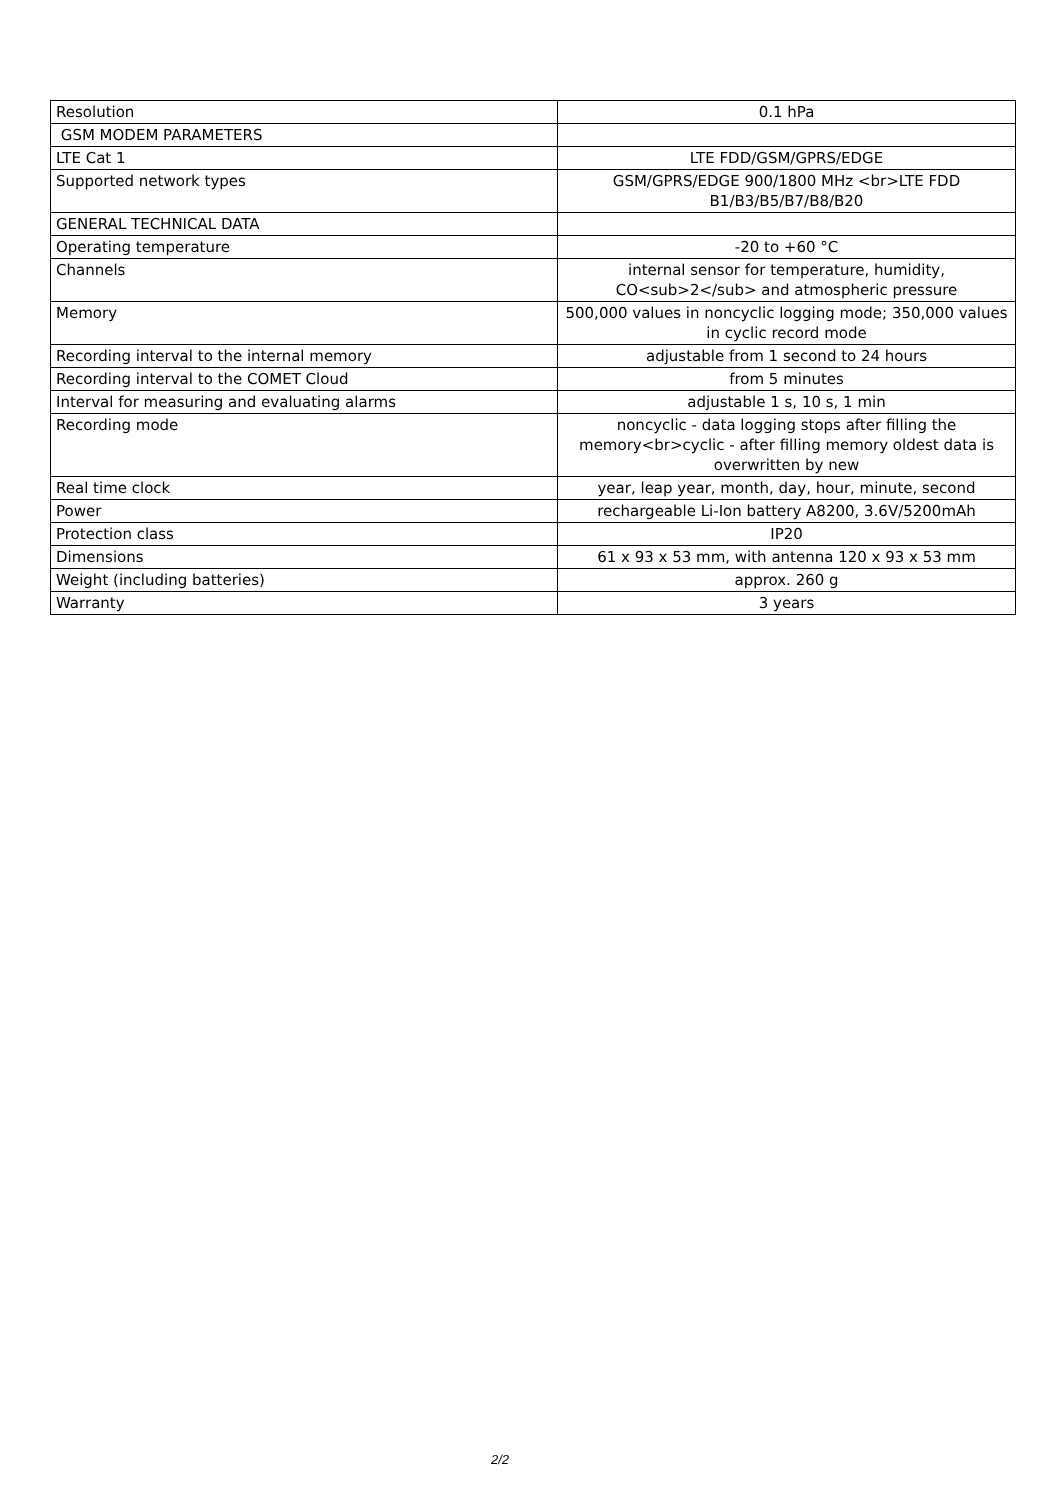| Resolution | 0.1 hPa |
| GSM MODEM PARAMETERS | |
| LTE Cat 1 | LTE FDD/GSM/GPRS/EDGE |
| Supported network types | GSM/GPRS/EDGE 900/1800 MHz <br>LTE FDD B1/B3/B5/B7/B8/B20 |
| GENERAL TECHNICAL DATA | |
| Operating temperature | -20 to +60 °C |
| Channels | internal sensor for temperature, humidity, CO<sub>2</sub> and atmospheric pressure |
| Memory | 500,000 values in noncyclic logging mode; 350,000 values in cyclic record mode |
| Recording interval to the internal memory | adjustable from 1 second to 24 hours |
| Recording interval to the COMET Cloud | from 5 minutes |
| Interval for measuring and evaluating alarms | adjustable 1 s, 10 s, 1 min |
| Recording mode | noncyclic - data logging stops after filling the memory<br>cyclic - after filling memory oldest data is overwritten by new |
| Real time clock | year, leap year, month, day, hour, minute, second |
| Power | rechargeable Li-Ion battery A8200, 3.6V/5200mAh |
| Protection class | IP20 |
| Dimensions | 61 x 93 x 53 mm, with antenna 120 x 93 x 53 mm |
| Weight (including batteries) | approx. 260 g |
| Warranty | 3 years |
2/2